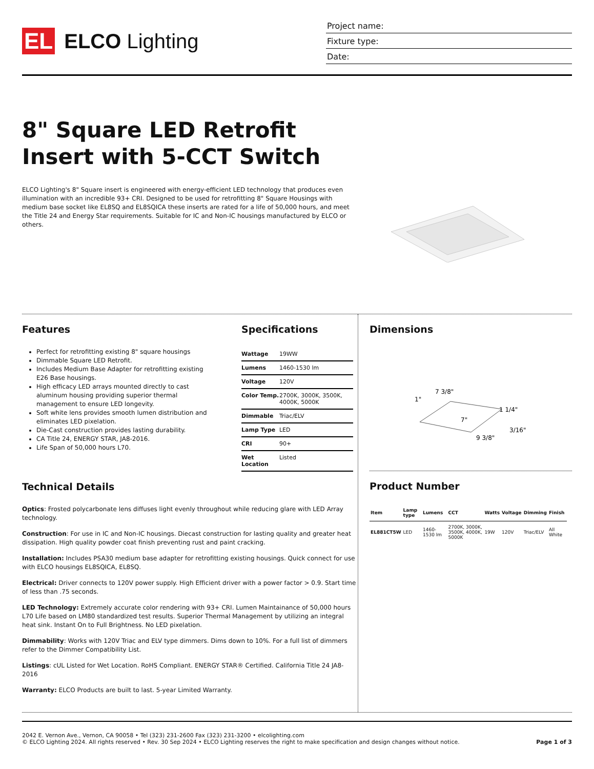EL ELCO Lighting
Project name:
Fixture type:
Date:
8" Square LED Retrofit Insert with 5-CCT Switch
ELCO Lighting's 8" Square insert is engineered with energy-efficient LED technology that produces even illumination with an incredible 93+ CRI. Designed to be used for retrofitting 8" Square Housings with medium base socket like EL8SQ and EL8SQICA these inserts are rated for a life of 50,000 hours, and meet the Title 24 and Energy Star requirements. Suitable for IC and Non-IC housings manufactured by ELCO or others.
Features
Perfect for retrofitting existing 8" square housings
Dimmable Square LED Retrofit.
Includes Medium Base Adapter for retrofitting existing E26 Base housings.
High efficacy LED arrays mounted directly to cast aluminum housing providing superior thermal management to ensure LED longevity.
Soft white lens provides smooth lumen distribution and eliminates LED pixelation.
Die-Cast construction provides lasting durability.
CA Title 24, ENERGY STAR, JA8-2016.
Life Span of 50,000 hours L70.
Specifications
| Wattage | 19WW |
| Lumens | 1460-1530 lm |
| Voltage | 120V |
| Color Temp. | 2700K, 3000K, 3500K, 4000K, 5000K |
| Dimmable | Triac/ELV |
| Lamp Type | LED |
| CRI | 90+ |
| Wet Location | Listed |
Technical Details
Optics: Frosted polycarbonate lens diffuses light evenly throughout while reducing glare with LED Array technology.
Construction: For use in IC and Non-IC housings. Diecast construction for lasting quality and greater heat dissipation. High quality powder coat finish preventing rust and paint cracking.
Installation: Includes PSA30 medium base adapter for retrofitting existing housings. Quick connect for use with ELCO housings EL8SQICA, EL8SQ.
Electrical: Driver connects to 120V power supply. High Efficient driver with a power factor > 0.9. Start time of less than .75 seconds.
LED Technology: Extremely accurate color rendering with 93+ CRI. Lumen Maintainance of 50,000 hours L70 Life based on LM80 standardized test results. Superior Thermal Management by utilizing an integral heat sink. Instant On to Full Brightness. No LED pixelation.
Dimmability: Works with 120V Triac and ELV type dimmers. Dims down to 10%. For a full list of dimmers refer to the Dimmer Compatibility List.
Listings: cUL Listed for Wet Location. RoHS Compliant. ENERGY STAR® Certified. California Title 24 JA8-2016
Warranty: ELCO Products are built to last. 5-year Limited Warranty.
Dimensions
7 3/8"
1"
1 1/4"
7"
3/16"
9 3/8"
Product Number
| Item | Lamp type | Lumens | CCT | Watts | Voltage | Dimming | Finish |
| --- | --- | --- | --- | --- | --- | --- | --- |
| EL881CT5W | LED | 1460-1530 lm | 2700K, 3000K, 3500K, 4000K, 5000K | 19W | 120V | Triac/ELV | All White |
2042 E. Vernon Ave., Vernon, CA 90058 • Tel (323) 231-2600 Fax (323) 231-3200 • elcolighting.com
© ELCO Lighting 2024. All rights reserved • Rev. 30 Sep 2024 • ELCO Lighting reserves the right to make specification and design changes without notice.
Page 1 of 3